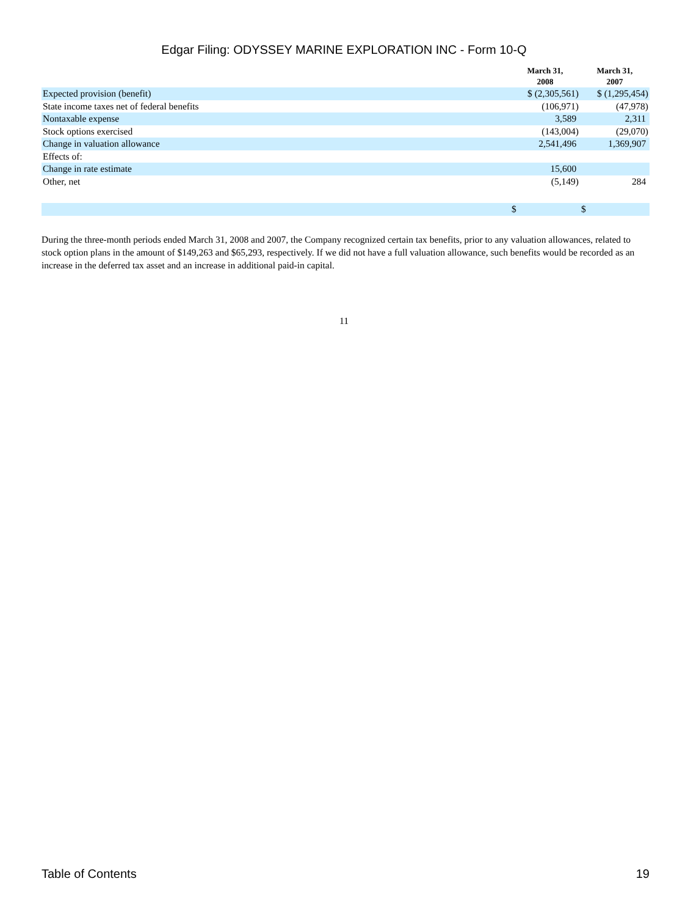Edgar Filing: ODYSSEY MARINE EXPLORATION INC - Form 10-Q
| | March 31, 2008 | March 31, 2007 |
| Expected provision (benefit) | $ (2,305,561) | $ (1,295,454) |
| State income taxes net of federal benefits | (106,971) | (47,978) |
| Nontaxable expense | 3,589 | 2,311 |
| Stock options exercised | (143,004) | (29,070) |
| Change in valuation allowance | 2,541,496 | 1,369,907 |
| Effects of: | | |
| Change in rate estimate | 15,600 | |
| Other, net | (5,149) | 284 |
| | $ | $ |
During the three-month periods ended March 31, 2008 and 2007, the Company recognized certain tax benefits, prior to any valuation allowances, related to stock option plans in the amount of $149,263 and $65,293, respectively. If we did not have a full valuation allowance, such benefits would be recorded as an increase in the deferred tax asset and an increase in additional paid-in capital.
11
Table of Contents 19